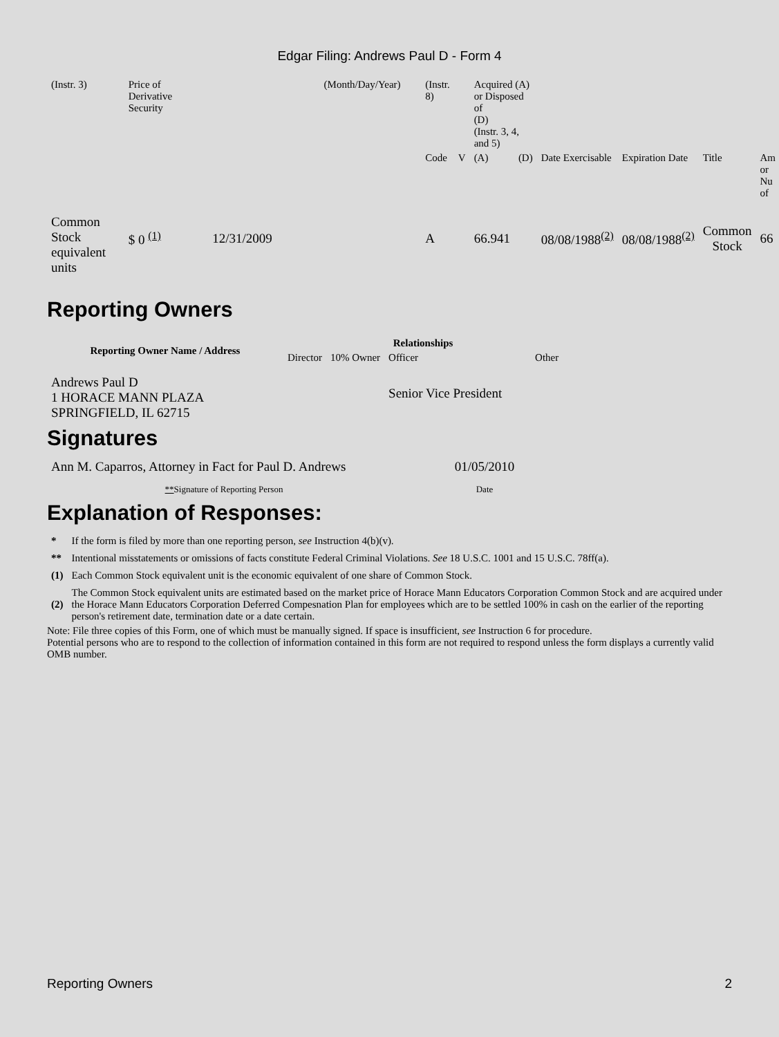Edgar Filing: Andrews Paul D - Form 4
| (Instr. 3) | Price of Derivative Security | | (Month/Day/Year) | (Instr. 8) | | Acquired (A) or Disposed of (D) (Instr. 3, 4, and 5) | | | | | |
| | | | | Code | V | (A) | (D) | Date Exercisable | Expiration Date | Title | Am or Nu of |
| Common Stock equivalent units | $ 0 <sup>(1)</sup> | 12/31/2009 | | A | | 66.941 | | 08/08/1988<sup>(2)</sup> | 08/08/1988<sup>(2)</sup> | Common Stock | 66 |
Reporting Owners
| Reporting Owner Name / Address | Relationships | | | |
| --- | --- | --- | --- | --- |
| | Director | 10% Owner | Officer | Other |
| Andrews Paul D 1 HORACE MANN PLAZA SPRINGFIELD, IL 62715 | | | Senior Vice President | |
Signatures
| Ann M. Caparros, Attorney in Fact for Paul D. Andrews | 01/05/2010 |
| ** Signature of Reporting Person | Date |
Explanation of Responses:
| * | If the form is filed by more than one reporting person, see Instruction 4(b)(v). |
| ** | Intentional misstatements or omissions of facts constitute Federal Criminal Violations. See 18 U.S.C. 1001 and 15 U.S.C. 78ff(a). |
| (1) | Each Common Stock equivalent unit is the economic equivalent of one share of Common Stock. |
| (2) | The Common Stock equivalent units are estimated based on the market price of Horace Mann Educators Corporation Common Stock and are acquired under the Horace Mann Educators Corporation Deferred Compesnation Plan for employees which are to be settled 100% in cash on the earlier of the reporting person's retirement date, termination date or a date certain. |
Note: File three copies of this Form, one of which must be manually signed. If space is insufficient, see Instruction 6 for procedure.
Potential persons who are to respond to the collection of information contained in this form are not required to respond unless the form displays a currently valid OMB number.
Reporting Owners 2